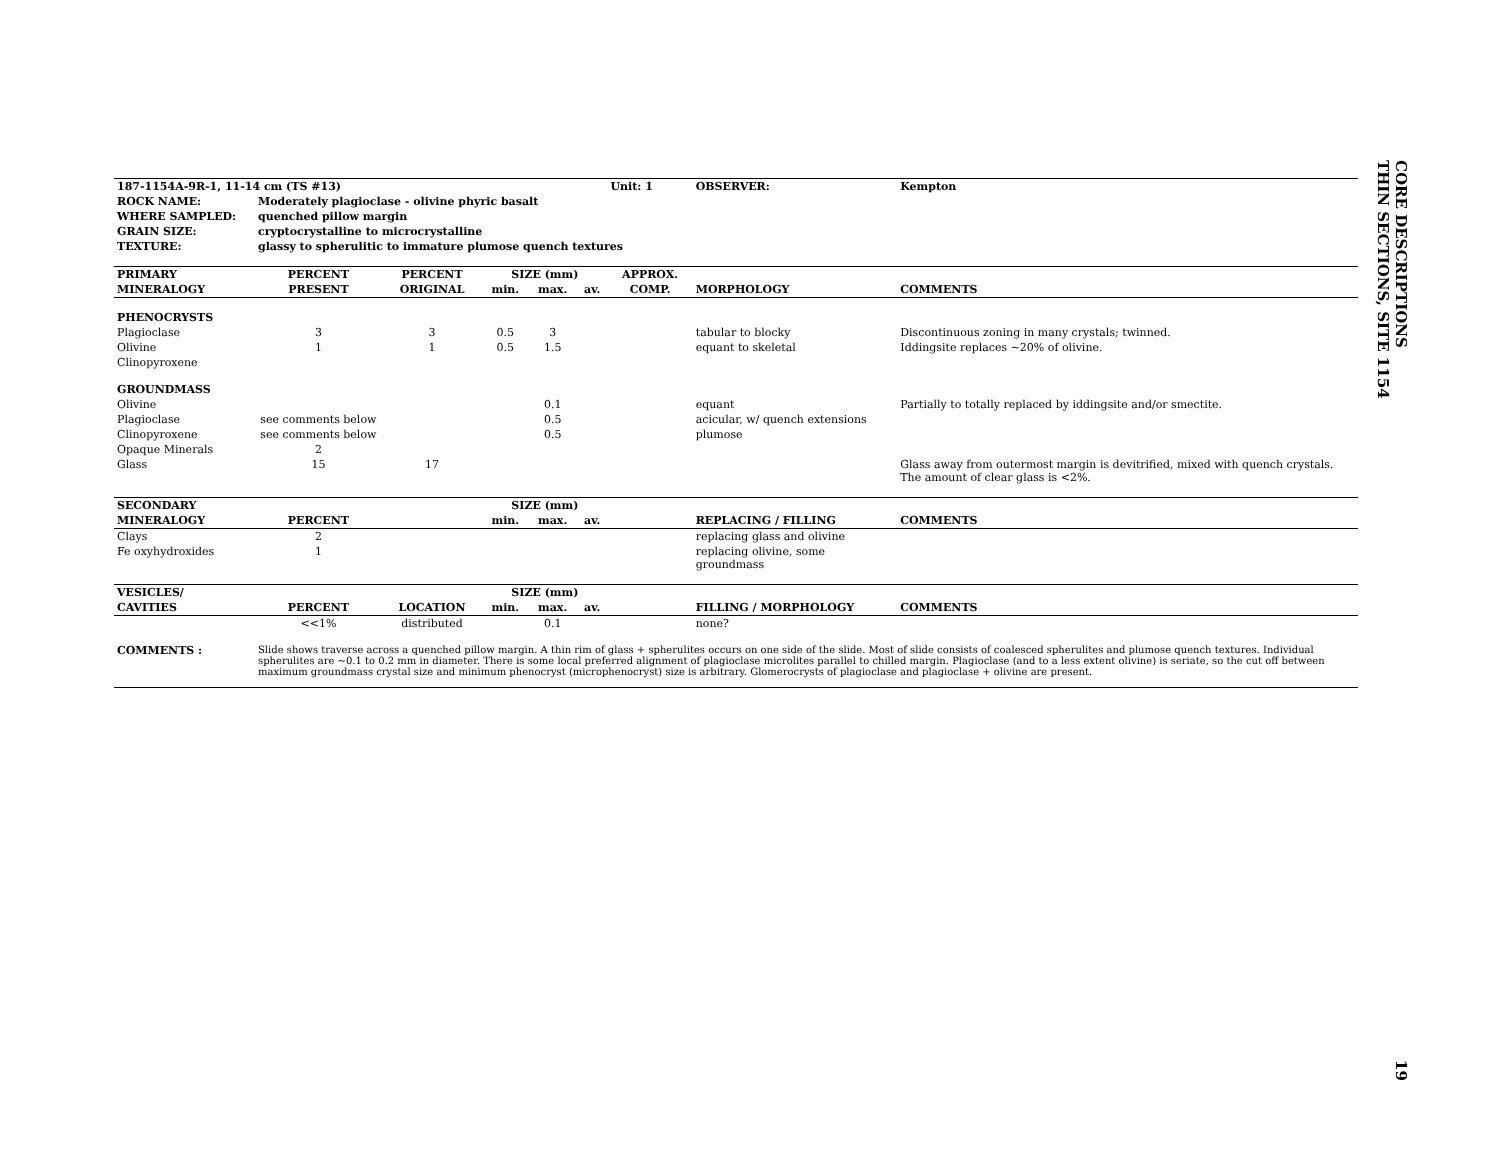| 187-1154A-9R-1, 11-14 cm (TS #13) | | | | | | Unit: 1 | OBSERVER: | Kempton |
| --- | --- | --- | --- | --- | --- | --- | --- | --- |
| ROCK NAME: | Moderately plagioclase - olivine phyric basalt | | | | | | | |
| WHERE SAMPLED: | quenched pillow margin | | | | | | | |
| GRAIN SIZE: | cryptocrystalline to microcrystalline | | | | | | | |
| TEXTURE: | glassy to spherulitic to immature plumose quench textures | | | | | | | |
| PRIMARY | PERCENT | PERCENT | SIZE (mm) | | | APPROX. | | |
| MINERALOGY | PRESENT | ORIGINAL | min. | max. | av. | COMP. | MORPHOLOGY | COMMENTS |
| PHENOCRYSTS | | | | | | | | |
| Plagioclase | 3 | 3 | 0.5 | 3 | | | tabular to blocky | Discontinuous zoning in many crystals; twinned. |
| Olivine | 1 | 1 | 0.5 | 1.5 | | | equant to skeletal | Iddingsite replaces ~20% of olivine. |
| Clinopyroxene | | | | | | | | |
| GROUNDMASS | | | | | | | | |
| Olivine | | | | 0.1 | | | equant | Partially to totally replaced by iddingsite and/or smectite. |
| Plagioclase | see comments below | | | 0.5 | | | acicular, w/ quench extensions | |
| Clinopyroxene | see comments below | | | 0.5 | | | plumose | |
| Opaque Minerals | 2 | | | | | | | |
| Glass | 15 | 17 | | | | | | Glass away from outermost margin is devitrified, mixed with quench crystals. The amount of clear glass is <2%. |
| SECONDARY | | | SIZE (mm) | | | | | |
| MINERALOGY | PERCENT | | min. | max. | av. | | REPLACING / FILLING | COMMENTS |
| Clays | 2 | | | | | | replacing glass and olivine | |
| Fe oxyhydroxides | 1 | | | | | | replacing olivine, some groundmass | |
| VESICLES/ | | | SIZE (mm) | | | | | |
| CAVITIES | PERCENT | LOCATION | min. | max. | av. | | FILLING / MORPHOLOGY | COMMENTS |
| | <<1% | distributed | | 0.1 | | | none? | |
| COMMENTS : | Slide shows traverse across a quenched pillow margin. A thin rim of glass + spherulites occurs on one side of the slide. Most of slide consists of coalesced spherulites and plumose quench textures. Individual spherulites are ~0.1 to 0.2 mm in diameter. There is some local preferred alignment of plagioclase microlites parallel to chilled margin. Plagioclase (and to a less extent olivine) is seriate, so the cut off between maximum groundmass crystal size and minimum phenocryst (microphenocryst) size is arbitrary. Glomerocrysts of plagioclase and plagioclase + olivine are present. | | | | | | | |
CORE DESCRIPTIONS
THIN SECTIONS, SITE 1154
19